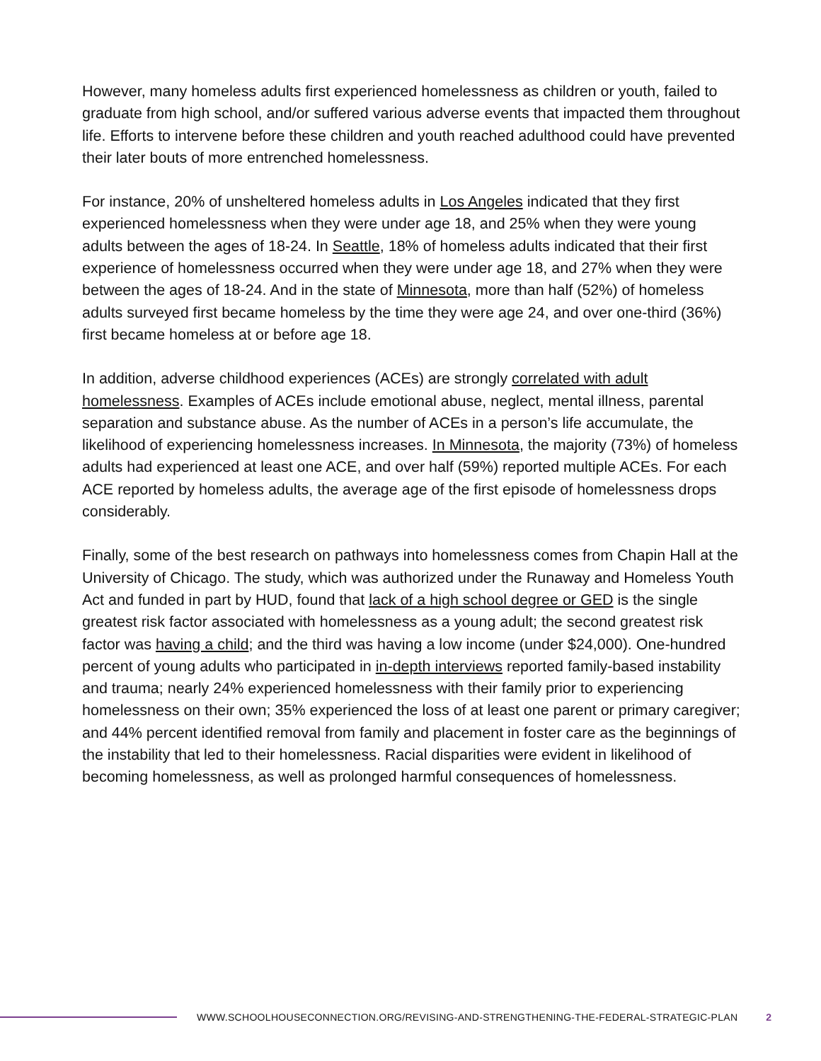However, many homeless adults first experienced homelessness as children or youth, failed to graduate from high school, and/or suffered various adverse events that impacted them throughout life. Efforts to intervene before these children and youth reached adulthood could have prevented their later bouts of more entrenched homelessness.
For instance, 20% of unsheltered homeless adults in Los Angeles indicated that they first experienced homelessness when they were under age 18, and 25% when they were young adults between the ages of 18-24. In Seattle, 18% of homeless adults indicated that their first experience of homelessness occurred when they were under age 18, and 27% when they were between the ages of 18-24. And in the state of Minnesota, more than half (52%) of homeless adults surveyed first became homeless by the time they were age 24, and over one-third (36%) first became homeless at or before age 18.
In addition, adverse childhood experiences (ACEs) are strongly correlated with adult homelessness. Examples of ACEs include emotional abuse, neglect, mental illness, parental separation and substance abuse. As the number of ACEs in a person’s life accumulate, the likelihood of experiencing homelessness increases. In Minnesota, the majority (73%) of homeless adults had experienced at least one ACE, and over half (59%) reported multiple ACEs. For each ACE reported by homeless adults, the average age of the first episode of homelessness drops considerably.
Finally, some of the best research on pathways into homelessness comes from Chapin Hall at the University of Chicago. The study, which was authorized under the Runaway and Homeless Youth Act and funded in part by HUD, found that lack of a high school degree or GED is the single greatest risk factor associated with homelessness as a young adult; the second greatest risk factor was having a child; and the third was having a low income (under $24,000). One-hundred percent of young adults who participated in in-depth interviews reported family-based instability and trauma; nearly 24% experienced homelessness with their family prior to experiencing homelessness on their own; 35% experienced the loss of at least one parent or primary caregiver; and 44% percent identified removal from family and placement in foster care as the beginnings of the instability that led to their homelessness. Racial disparities were evident in likelihood of becoming homelessness, as well as prolonged harmful consequences of homelessness.
WWW.SCHOOLHOUSECONNECTION.ORG/REVISING-AND-STRENGTHENING-THE-FEDERAL-STRATEGIC-PLAN 2